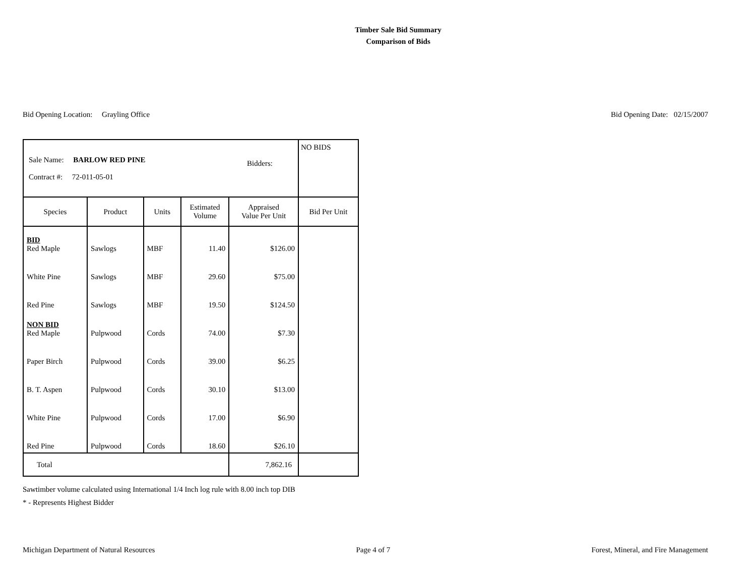Timber Sale Bid Summary
Comparison of Bids
Bid Opening Location: Grayling Office
Bid Opening Date: 02/15/2007
| Sale Name: BARLOW RED PINE Contract #: 72-011-05-01 Bidders: | | | | | NO BIDS |
| Species | Product | Units | Estimated Volume | Appraised Value Per Unit | Bid Per Unit |
| BID Red Maple | Sawlogs | MBF | 11.40 | $126.00 | |
| White Pine | Sawlogs | MBF | 29.60 | $75.00 | |
| Red Pine | Sawlogs | MBF | 19.50 | $124.50 | |
| NON BID Red Maple | Pulpwood | Cords | 74.00 | $7.30 | |
| Paper Birch | Pulpwood | Cords | 39.00 | $6.25 | |
| B. T. Aspen | Pulpwood | Cords | 30.10 | $13.00 | |
| White Pine | Pulpwood | Cords | 17.00 | $6.90 | |
| Red Pine | Pulpwood | Cords | 18.60 | $26.10 | |
| Total | | | | 7,862.16 | |
Sawtimber volume calculated using International 1/4 Inch log rule with 8.00 inch top DIB
* - Represents Highest Bidder
Michigan Department of Natural Resources
Page 4 of 7 Forest, Mineral, and Fire Management